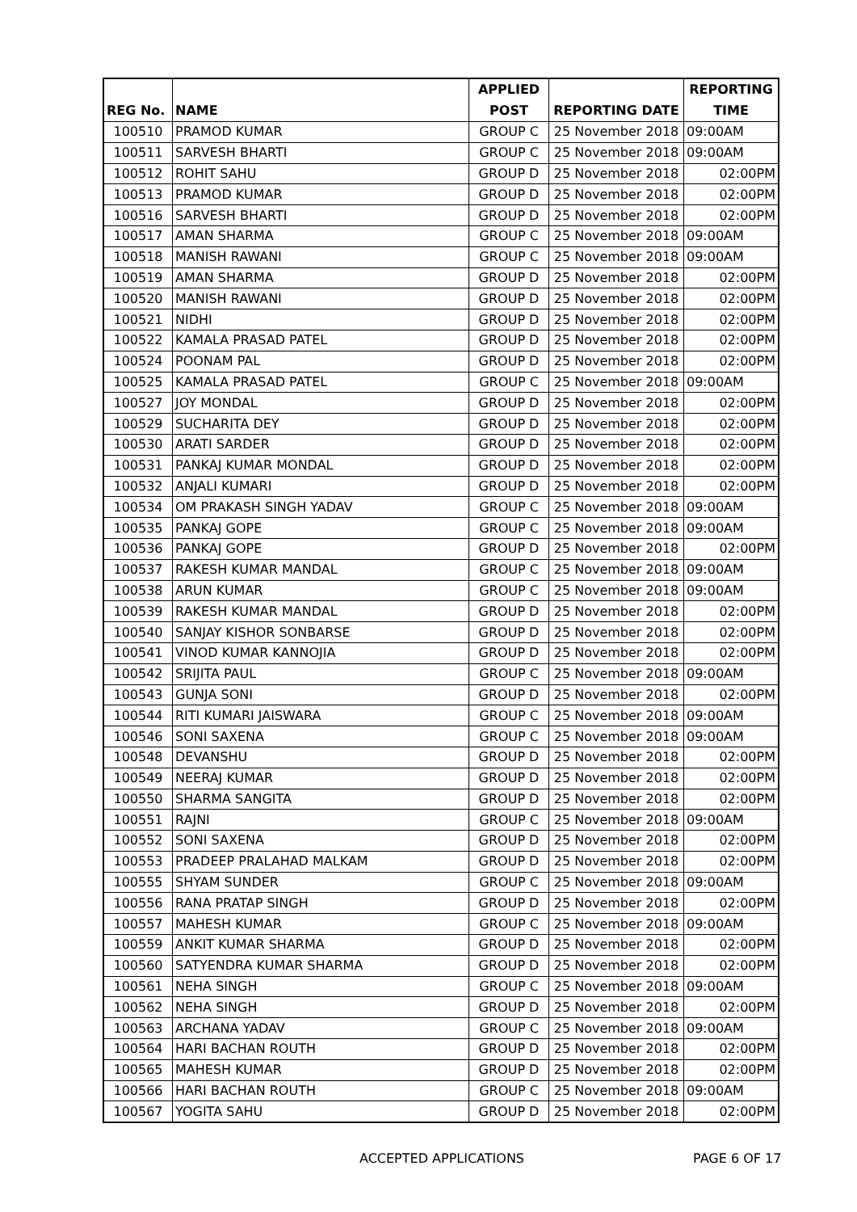| REG No. | NAME | APPLIED POST | REPORTING DATE | REPORTING TIME |
| --- | --- | --- | --- | --- |
| 100510 | PRAMOD KUMAR | GROUP C | 25 November 2018 | 09:00AM |
| 100511 | SARVESH BHARTI | GROUP C | 25 November 2018 | 09:00AM |
| 100512 | ROHIT SAHU | GROUP D | 25 November 2018 | 02:00PM |
| 100513 | PRAMOD KUMAR | GROUP D | 25 November 2018 | 02:00PM |
| 100516 | SARVESH BHARTI | GROUP D | 25 November 2018 | 02:00PM |
| 100517 | AMAN SHARMA | GROUP C | 25 November 2018 | 09:00AM |
| 100518 | MANISH RAWANI | GROUP C | 25 November 2018 | 09:00AM |
| 100519 | AMAN SHARMA | GROUP D | 25 November 2018 | 02:00PM |
| 100520 | MANISH RAWANI | GROUP D | 25 November 2018 | 02:00PM |
| 100521 | NIDHI | GROUP D | 25 November 2018 | 02:00PM |
| 100522 | KAMALA PRASAD PATEL | GROUP D | 25 November 2018 | 02:00PM |
| 100524 | POONAM PAL | GROUP D | 25 November 2018 | 02:00PM |
| 100525 | KAMALA PRASAD PATEL | GROUP C | 25 November 2018 | 09:00AM |
| 100527 | JOY MONDAL | GROUP D | 25 November 2018 | 02:00PM |
| 100529 | SUCHARITA DEY | GROUP D | 25 November 2018 | 02:00PM |
| 100530 | ARATI SARDER | GROUP D | 25 November 2018 | 02:00PM |
| 100531 | PANKAJ KUMAR MONDAL | GROUP D | 25 November 2018 | 02:00PM |
| 100532 | ANJALI KUMARI | GROUP D | 25 November 2018 | 02:00PM |
| 100534 | OM PRAKASH SINGH YADAV | GROUP C | 25 November 2018 | 09:00AM |
| 100535 | PANKAJ GOPE | GROUP C | 25 November 2018 | 09:00AM |
| 100536 | PANKAJ GOPE | GROUP D | 25 November 2018 | 02:00PM |
| 100537 | RAKESH KUMAR MANDAL | GROUP C | 25 November 2018 | 09:00AM |
| 100538 | ARUN KUMAR | GROUP C | 25 November 2018 | 09:00AM |
| 100539 | RAKESH KUMAR MANDAL | GROUP D | 25 November 2018 | 02:00PM |
| 100540 | SANJAY KISHOR SONBARSE | GROUP D | 25 November 2018 | 02:00PM |
| 100541 | VINOD KUMAR KANNOJIA | GROUP D | 25 November 2018 | 02:00PM |
| 100542 | SRIJITA PAUL | GROUP C | 25 November 2018 | 09:00AM |
| 100543 | GUNJA SONI | GROUP D | 25 November 2018 | 02:00PM |
| 100544 | RITI KUMARI JAISWARA | GROUP C | 25 November 2018 | 09:00AM |
| 100546 | SONI SAXENA | GROUP C | 25 November 2018 | 09:00AM |
| 100548 | DEVANSHU | GROUP D | 25 November 2018 | 02:00PM |
| 100549 | NEERAJ KUMAR | GROUP D | 25 November 2018 | 02:00PM |
| 100550 | SHARMA SANGITA | GROUP D | 25 November 2018 | 02:00PM |
| 100551 | RAJNI | GROUP C | 25 November 2018 | 09:00AM |
| 100552 | SONI SAXENA | GROUP D | 25 November 2018 | 02:00PM |
| 100553 | PRADEEP PRALAHAD MALKAM | GROUP D | 25 November 2018 | 02:00PM |
| 100555 | SHYAM SUNDER | GROUP C | 25 November 2018 | 09:00AM |
| 100556 | RANA PRATAP SINGH | GROUP D | 25 November 2018 | 02:00PM |
| 100557 | MAHESH KUMAR | GROUP C | 25 November 2018 | 09:00AM |
| 100559 | ANKIT KUMAR SHARMA | GROUP D | 25 November 2018 | 02:00PM |
| 100560 | SATYENDRA KUMAR SHARMA | GROUP D | 25 November 2018 | 02:00PM |
| 100561 | NEHA SINGH | GROUP C | 25 November 2018 | 09:00AM |
| 100562 | NEHA SINGH | GROUP D | 25 November 2018 | 02:00PM |
| 100563 | ARCHANA YADAV | GROUP C | 25 November 2018 | 09:00AM |
| 100564 | HARI BACHAN ROUTH | GROUP D | 25 November 2018 | 02:00PM |
| 100565 | MAHESH KUMAR | GROUP D | 25 November 2018 | 02:00PM |
| 100566 | HARI BACHAN ROUTH | GROUP C | 25 November 2018 | 09:00AM |
| 100567 | YOGITA SAHU | GROUP D | 25 November 2018 | 02:00PM |
ACCEPTED APPLICATIONS PAGE 6 OF 17